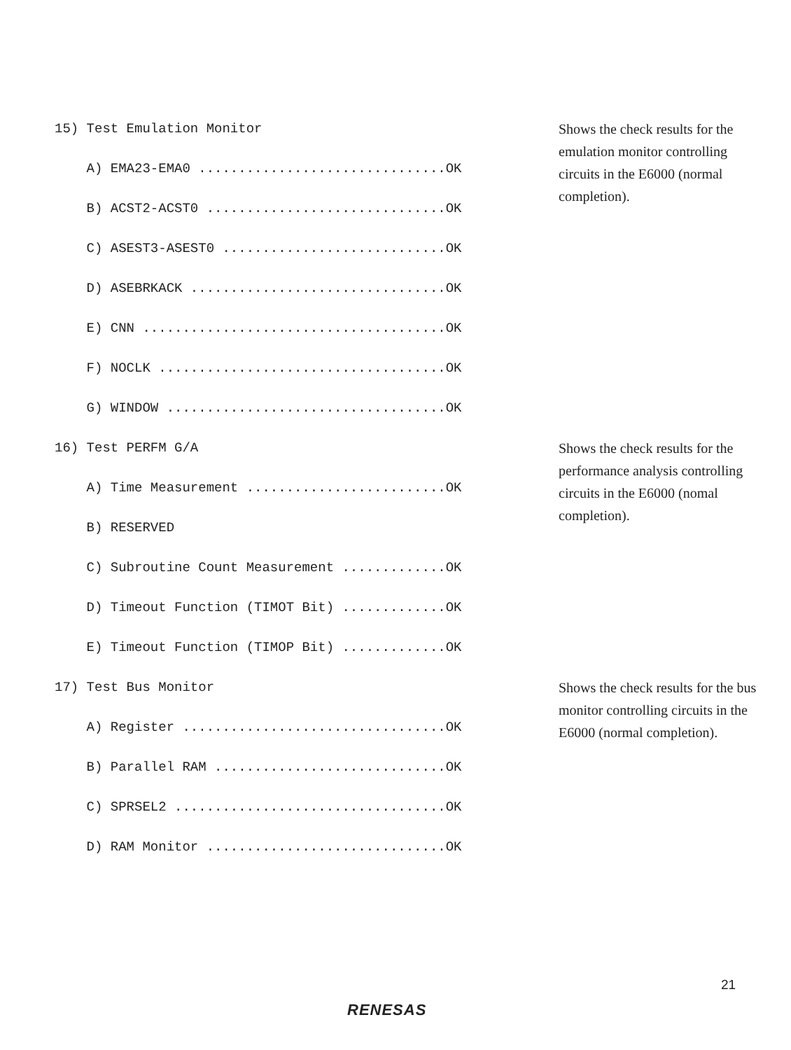15) Test Emulation Monitor
A) EMA23-EMA0 ...............................OK
B) ACST2-ACST0 ..............................OK
C) ASEST3-ASEST0 ............................OK
D) ASEBRKACK ................................OK
E) CNN ......................................OK
F) NOCLK ....................................OK
G) WINDOW ...................................OK
Shows the check results for the emulation monitor controlling circuits in the E6000 (normal completion).
16) Test PERFM G/A
A) Time Measurement .........................OK
B) RESERVED
C) Subroutine Count Measurement .............OK
D) Timeout Function (TIMOT Bit) .............OK
E) Timeout Function (TIMOP Bit) .............OK
Shows the check results for the performance analysis controlling circuits in the E6000 (nomal completion).
17) Test Bus Monitor
A) Register .................................OK
B) Parallel RAM .............................OK
C) SPRSEL2 ..................................OK
D) RAM Monitor ..............................OK
Shows the check results for the bus monitor controlling circuits in the E6000 (normal completion).
21
RENESAS